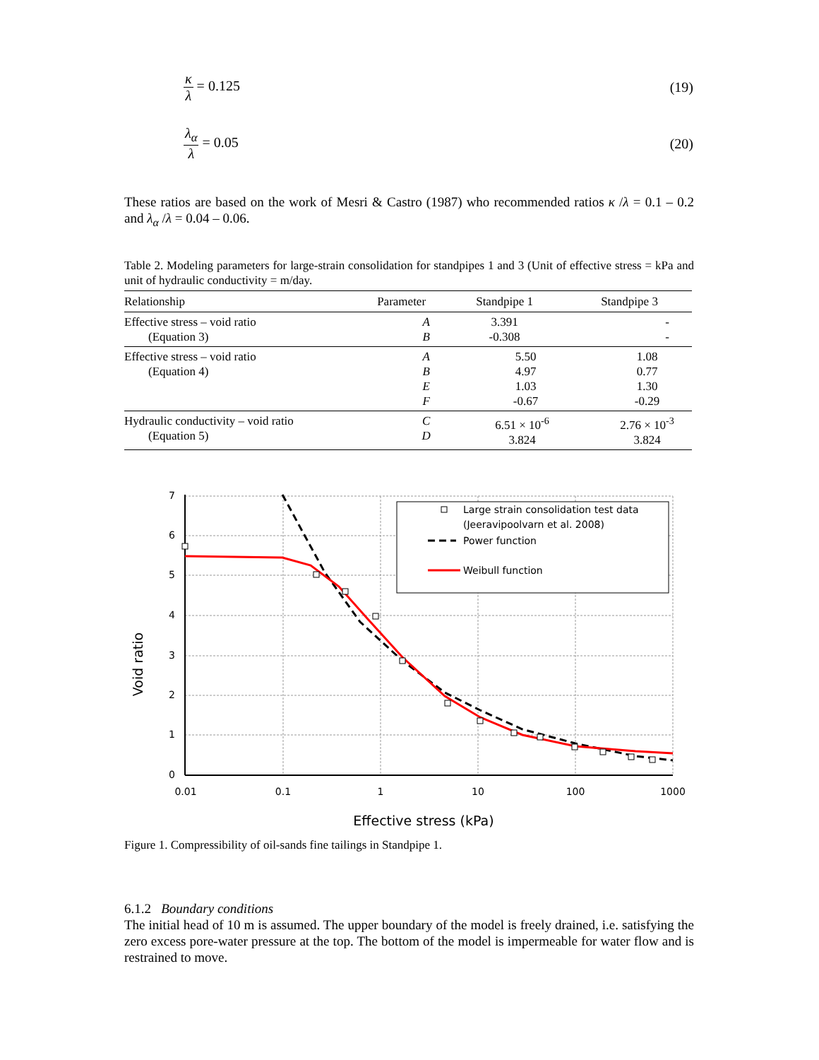κ λ = 0.125 (19)
λ<sub>α</sub> λ = 0.05 (20)
These ratios are based on the work of Mesri & Castro (1987) who recommended ratios κ /λ = 0.1 – 0.2 and λ<sub>α</sub> /λ = 0.04 – 0.06.
Table 2. Modeling parameters for large-strain consolidation for standpipes 1 and 3 (Unit of effective stress = kPa and unit of hydraulic conductivity = m/day.
| Relationship | Parameter | Standpipe 1 | Standpipe 3 |
| --- | --- | --- | --- |
| Effective stress – void ratio (Equation 3) | A B | 3.391 -0.308 | - - |
| Effective stress – void ratio (Equation 4) | A B E F | 5.50 4.97 1.03 -0.67 | 1.08 0.77 1.30 -0.29 |
| Hydraulic conductivity – void ratio (Equation 5) | C D | 6.51 × 10<sup>-6</sup> 3.824 | 2.76 × 10<sup>-3</sup> 3.824 |
7
6
5
4
3
2
1
0
0.01
0.1
1
10
100
1000
Effective stress (kPa)
Void ratio
Large strain consolidation test data
(Jeeravipoolvarn et al. 2008)
Power function
Weibull function
Figure 1. Compressibility of oil-sands fine tailings in Standpipe 1.
6.1.2 Boundary conditions
The initial head of 10 m is assumed. The upper boundary of the model is freely drained, i.e. satisfying the zero excess pore-water pressure at the top. The bottom of the model is impermeable for water flow and is restrained to move.